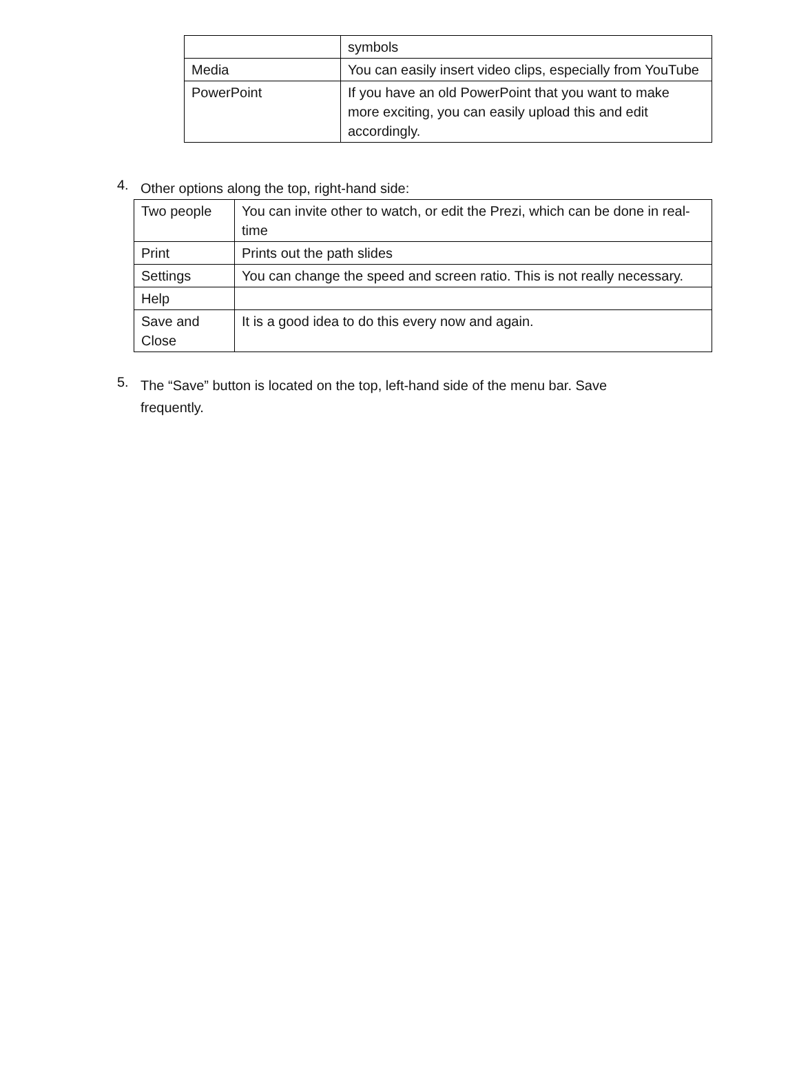| | symbols |
| Media | You can easily insert video clips, especially from YouTube |
| PowerPoint | If you have an old PowerPoint that you want to make more exciting, you can easily upload this and edit accordingly. |
4.
Other options along the top, right-hand side:
| Two people | You can invite other to watch, or edit the Prezi, which can be done in real-time |
| Print | Prints out the path slides |
| Settings | You can change the speed and screen ratio. This is not really necessary. |
| Help | |
| Save and Close | It is a good idea to do this every now and again. |
5.
The “Save” button is located on the top, left-hand side of the menu bar. Save frequently.